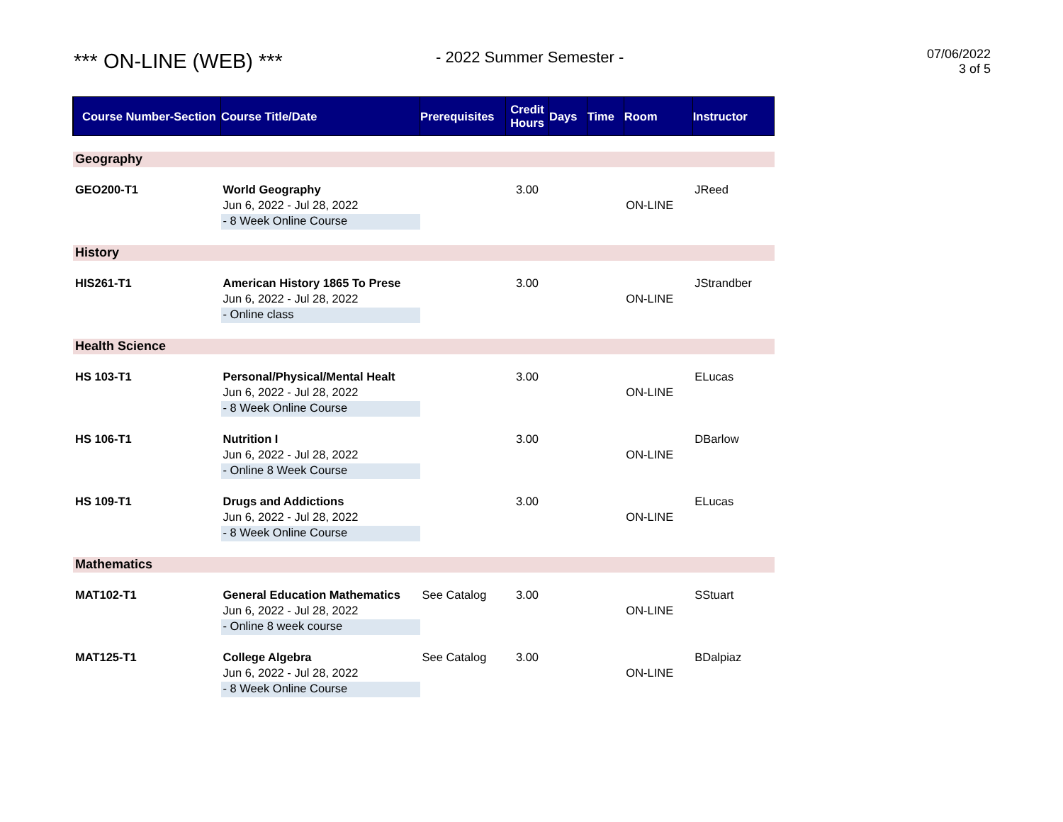*** ON-LINE (WEB) ***
- 2022 Summer Semester -
07/06/2022
3 of 5
| Course Number-Section | Course Title/Date | Prerequisites | Credit Hours | Days | Time | Room | Instructor |
| --- | --- | --- | --- | --- | --- | --- | --- |
| Geography | | | | | | | |
| GEO200-T1 | World Geography | | 3.00 | | | | JReed |
| | Jun 6, 2022 - Jul 28, 2022 | | | | | ON-LINE | |
| | - 8 Week Online Course | | | | | | |
| History | | | | | | | |
| HIS261-T1 | American History 1865 To Prese | | 3.00 | | | | JStrandber |
| | Jun 6, 2022 - Jul 28, 2022 | | | | | ON-LINE | |
| | - Online class | | | | | | |
| Health Science | | | | | | | |
| HS 103-T1 | Personal/Physical/Mental Healt | | 3.00 | | | | ELucas |
| | Jun 6, 2022 - Jul 28, 2022 | | | | | ON-LINE | |
| | - 8 Week Online Course | | | | | | |
| HS 106-T1 | Nutrition I | | 3.00 | | | | DBarlow |
| | Jun 6, 2022 - Jul 28, 2022 | | | | | ON-LINE | |
| | - Online 8 Week Course | | | | | | |
| HS 109-T1 | Drugs and Addictions | | 3.00 | | | | ELucas |
| | Jun 6, 2022 - Jul 28, 2022 | | | | | ON-LINE | |
| | - 8 Week Online Course | | | | | | |
| Mathematics | | | | | | | |
| MAT102-T1 | General Education Mathematics | See Catalog | 3.00 | | | | SStuart |
| | Jun 6, 2022 - Jul 28, 2022 | | | | | ON-LINE | |
| | - Online 8 week course | | | | | | |
| MAT125-T1 | College Algebra | See Catalog | 3.00 | | | | BDalpiaz |
| | Jun 6, 2022 - Jul 28, 2022 | | | | | ON-LINE | |
| | - 8 Week Online Course | | | | | | |